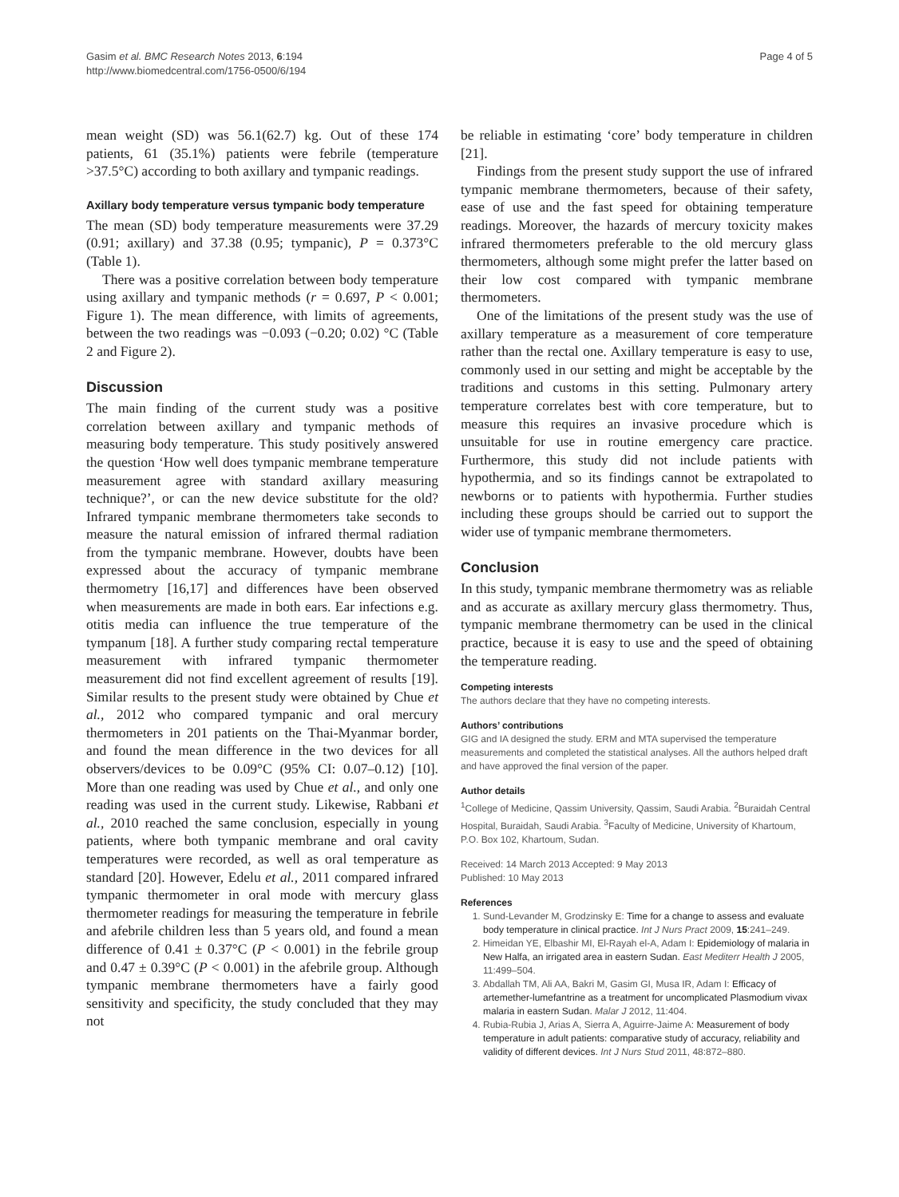Gasim et al. BMC Research Notes 2013, 6:194
http://www.biomedcentral.com/1756-0500/6/194
Page 4 of 5
mean weight (SD) was 56.1(62.7) kg. Out of these 174 patients, 61 (35.1%) patients were febrile (temperature >37.5°C) according to both axillary and tympanic readings.
Axillary body temperature versus tympanic body temperature
The mean (SD) body temperature measurements were 37.29 (0.91; axillary) and 37.38 (0.95; tympanic), P = 0.373°C (Table 1).
There was a positive correlation between body temperature using axillary and tympanic methods (r = 0.697, P < 0.001; Figure 1). The mean difference, with limits of agreements, between the two readings was −0.093 (−0.20; 0.02) °C (Table 2 and Figure 2).
Discussion
The main finding of the current study was a positive correlation between axillary and tympanic methods of measuring body temperature. This study positively answered the question ‘How well does tympanic membrane temperature measurement agree with standard axillary measuring technique?’, or can the new device substitute for the old? Infrared tympanic membrane thermometers take seconds to measure the natural emission of infrared thermal radiation from the tympanic membrane. However, doubts have been expressed about the accuracy of tympanic membrane thermometry [16,17] and differences have been observed when measurements are made in both ears. Ear infections e.g. otitis media can influence the true temperature of the tympanum [18]. A further study comparing rectal temperature measurement with infrared tympanic thermometer measurement did not find excellent agreement of results [19]. Similar results to the present study were obtained by Chue et al., 2012 who compared tympanic and oral mercury thermometers in 201 patients on the Thai-Myanmar border, and found the mean difference in the two devices for all observers/devices to be 0.09°C (95% CI: 0.07–0.12) [10]. More than one reading was used by Chue et al., and only one reading was used in the current study. Likewise, Rabbani et al., 2010 reached the same conclusion, especially in young patients, where both tympanic membrane and oral cavity temperatures were recorded, as well as oral temperature as standard [20]. However, Edelu et al., 2011 compared infrared tympanic thermometer in oral mode with mercury glass thermometer readings for measuring the temperature in febrile and afebrile children less than 5 years old, and found a mean difference of 0.41 ± 0.37°C (P < 0.001) in the febrile group and 0.47 ± 0.39°C (P < 0.001) in the afebrile group. Although tympanic membrane thermometers have a fairly good sensitivity and specificity, the study concluded that they may not
be reliable in estimating ‘core’ body temperature in children [21].
Findings from the present study support the use of infrared tympanic membrane thermometers, because of their safety, ease of use and the fast speed for obtaining temperature readings. Moreover, the hazards of mercury toxicity makes infrared thermometers preferable to the old mercury glass thermometers, although some might prefer the latter based on their low cost compared with tympanic membrane thermometers.
One of the limitations of the present study was the use of axillary temperature as a measurement of core temperature rather than the rectal one. Axillary temperature is easy to use, commonly used in our setting and might be acceptable by the traditions and customs in this setting. Pulmonary artery temperature correlates best with core temperature, but to measure this requires an invasive procedure which is unsuitable for use in routine emergency care practice. Furthermore, this study did not include patients with hypothermia, and so its findings cannot be extrapolated to newborns or to patients with hypothermia. Further studies including these groups should be carried out to support the wider use of tympanic membrane thermometers.
Conclusion
In this study, tympanic membrane thermometry was as reliable and as accurate as axillary mercury glass thermometry. Thus, tympanic membrane thermometry can be used in the clinical practice, because it is easy to use and the speed of obtaining the temperature reading.
Competing interests
The authors declare that they have no competing interests.
Authors’ contributions
GIG and IA designed the study. ERM and MTA supervised the temperature measurements and completed the statistical analyses. All the authors helped draft and have approved the final version of the paper.
Author details
<sup>1</sup>College of Medicine, Qassim University, Qassim, Saudi Arabia. <sup>2</sup>Buraidah Central Hospital, Buraidah, Saudi Arabia. <sup>3</sup>Faculty of Medicine, University of Khartoum, P.O. Box 102, Khartoum, Sudan.
Received: 14 March 2013 Accepted: 9 May 2013
Published: 10 May 2013
References
1. Sund-Levander M, Grodzinsky E: Time for a change to assess and evaluate body temperature in clinical practice. Int J Nurs Pract 2009, 15:241–249.
2. Himeidan YE, Elbashir MI, El-Rayah el-A, Adam I: Epidemiology of malaria in New Halfa, an irrigated area in eastern Sudan. East Mediterr Health J 2005, 11:499–504.
3. Abdallah TM, Ali AA, Bakri M, Gasim GI, Musa IR, Adam I: Efficacy of artemether-lumefantrine as a treatment for uncomplicated Plasmodium vivax malaria in eastern Sudan. Malar J 2012, 11:404.
4. Rubia-Rubia J, Arias A, Sierra A, Aguirre-Jaime A: Measurement of body temperature in adult patients: comparative study of accuracy, reliability and validity of different devices. Int J Nurs Stud 2011, 48:872–880.